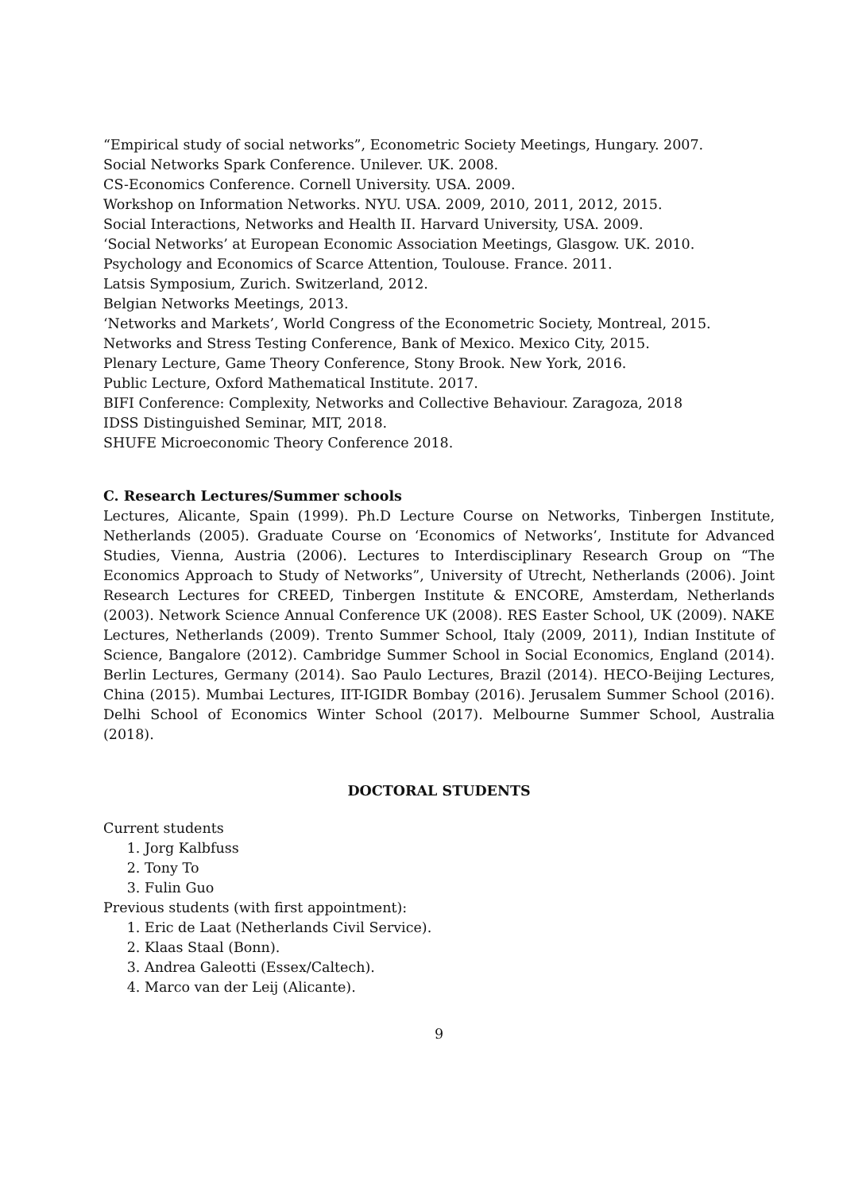“Empirical study of social networks”, Econometric Society Meetings, Hungary. 2007.
Social Networks Spark Conference. Unilever. UK. 2008.
CS-Economics Conference. Cornell University. USA. 2009.
Workshop on Information Networks. NYU. USA. 2009, 2010, 2011, 2012, 2015.
Social Interactions, Networks and Health II. Harvard University, USA. 2009.
‘Social Networks’ at European Economic Association Meetings, Glasgow. UK. 2010.
Psychology and Economics of Scarce Attention, Toulouse. France. 2011.
Latsis Symposium, Zurich. Switzerland, 2012.
Belgian Networks Meetings, 2013.
‘Networks and Markets’, World Congress of the Econometric Society, Montreal, 2015.
Networks and Stress Testing Conference, Bank of Mexico. Mexico City, 2015.
Plenary Lecture, Game Theory Conference, Stony Brook. New York, 2016.
Public Lecture, Oxford Mathematical Institute. 2017.
BIFI Conference: Complexity, Networks and Collective Behaviour. Zaragoza, 2018
IDSS Distinguished Seminar, MIT, 2018.
SHUFE Microeconomic Theory Conference 2018.
C. Research Lectures/Summer schools
Lectures, Alicante, Spain (1999). Ph.D Lecture Course on Networks, Tinbergen Institute, Netherlands (2005). Graduate Course on ‘Economics of Networks’, Institute for Advanced Studies, Vienna, Austria (2006). Lectures to Interdisciplinary Research Group on “The Economics Approach to Study of Networks”, University of Utrecht, Netherlands (2006). Joint Research Lectures for CREED, Tinbergen Institute & ENCORE, Amsterdam, Netherlands (2003). Network Science Annual Conference UK (2008). RES Easter School, UK (2009). NAKE Lectures, Netherlands (2009). Trento Summer School, Italy (2009, 2011), Indian Institute of Science, Bangalore (2012). Cambridge Summer School in Social Economics, England (2014). Berlin Lectures, Germany (2014). Sao Paulo Lectures, Brazil (2014). HECO-Beijing Lectures, China (2015). Mumbai Lectures, IIT-IGIDR Bombay (2016). Jerusalem Summer School (2016). Delhi School of Economics Winter School (2017). Melbourne Summer School, Australia (2018).
DOCTORAL STUDENTS
Current students
1. Jorg Kalbfuss
2. Tony To
3. Fulin Guo
Previous students (with first appointment):
1. Eric de Laat (Netherlands Civil Service).
2. Klaas Staal (Bonn).
3. Andrea Galeotti (Essex/Caltech).
4. Marco van der Leij (Alicante).
9